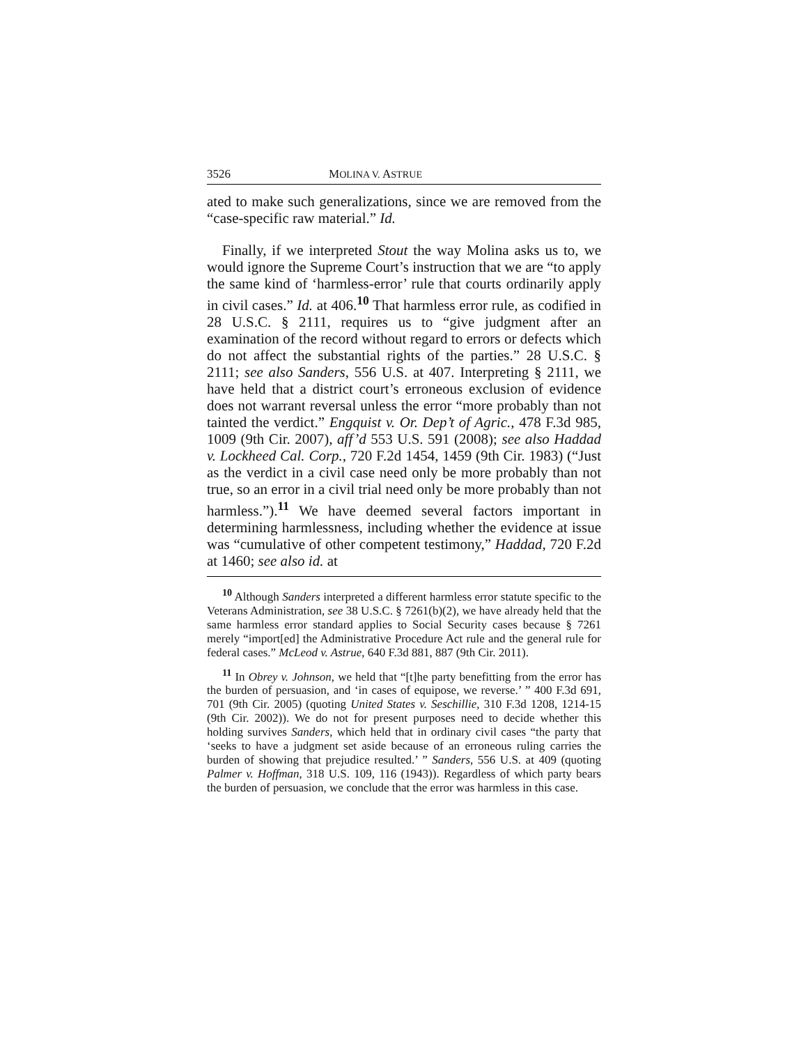3526 MOLINA V. ASTRUE
ated to make such generalizations, since we are removed from the “case-specific raw material.” Id.
Finally, if we interpreted Stout the way Molina asks us to, we would ignore the Supreme Court’s instruction that we are “to apply the same kind of ‘harmless-error’ rule that courts ordinarily apply in civil cases.” Id. at 406.<sup>10</sup> That harmless error rule, as codified in 28 U.S.C. § 2111, requires us to “give judgment after an examination of the record without regard to errors or defects which do not affect the substantial rights of the parties.” 28 U.S.C. § 2111; see also Sanders, 556 U.S. at 407. Interpreting § 2111, we have held that a district court’s erroneous exclusion of evidence does not warrant reversal unless the error “more probably than not tainted the verdict.” Engquist v. Or. Dep’t of Agric., 478 F.3d 985, 1009 (9th Cir. 2007), aff’d 553 U.S. 591 (2008); see also Haddad v. Lockheed Cal. Corp., 720 F.2d 1454, 1459 (9th Cir. 1983) (“Just as the verdict in a civil case need only be more probably than not true, so an error in a civil trial need only be more probably than not harmless.”).<sup>11</sup> We have deemed several factors important in determining harmlessness, including whether the evidence at issue was “cumulative of other competent testimony,” Haddad, 720 F.2d at 1460; see also id. at
<sup>10</sup> Although Sanders interpreted a different harmless error statute specific to the Veterans Administration, see 38 U.S.C. § 7261(b)(2), we have already held that the same harmless error standard applies to Social Security cases because § 7261 merely “import[ed] the Administrative Procedure Act rule and the general rule for federal cases.” McLeod v. Astrue, 640 F.3d 881, 887 (9th Cir. 2011).
<sup>11</sup> In Obrey v. Johnson, we held that “[t]he party benefitting from the error has the burden of persuasion, and ‘in cases of equipose, we reverse.’ ” 400 F.3d 691, 701 (9th Cir. 2005) (quoting United States v. Seschillie, 310 F.3d 1208, 1214-15 (9th Cir. 2002)). We do not for present purposes need to decide whether this holding survives Sanders, which held that in ordinary civil cases “the party that ‘seeks to have a judgment set aside because of an erroneous ruling carries the burden of showing that prejudice resulted.’ ” Sanders, 556 U.S. at 409 (quoting Palmer v. Hoffman, 318 U.S. 109, 116 (1943)). Regardless of which party bears the burden of persuasion, we conclude that the error was harmless in this case.